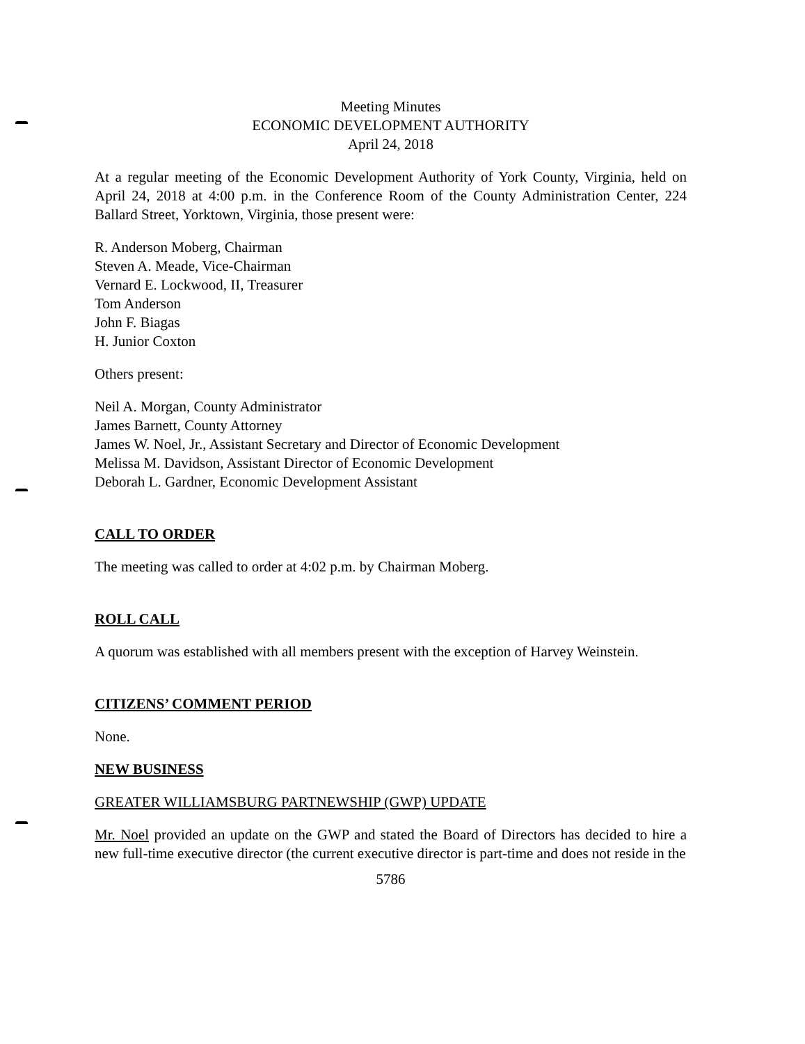Meeting Minutes
ECONOMIC DEVELOPMENT AUTHORITY
April 24, 2018
At a regular meeting of the Economic Development Authority of York County, Virginia, held on April 24, 2018 at 4:00 p.m. in the Conference Room of the County Administration Center, 224 Ballard Street, Yorktown, Virginia, those present were:
R. Anderson Moberg, Chairman
Steven A. Meade, Vice-Chairman
Vernard E. Lockwood, II, Treasurer
Tom Anderson
John F. Biagas
H. Junior Coxton
Others present:
Neil A. Morgan, County Administrator
James Barnett, County Attorney
James W. Noel, Jr., Assistant Secretary and Director of Economic Development
Melissa M. Davidson, Assistant Director of Economic Development
Deborah L. Gardner, Economic Development Assistant
CALL TO ORDER
The meeting was called to order at 4:02 p.m. by Chairman Moberg.
ROLL CALL
A quorum was established with all members present with the exception of Harvey Weinstein.
CITIZENS’ COMMENT PERIOD
None.
NEW BUSINESS
GREATER WILLIAMSBURG PARTNEWSHIP (GWP) UPDATE
Mr. Noel provided an update on the GWP and stated the Board of Directors has decided to hire a new full-time executive director (the current executive director is part-time and does not reside in the
5786